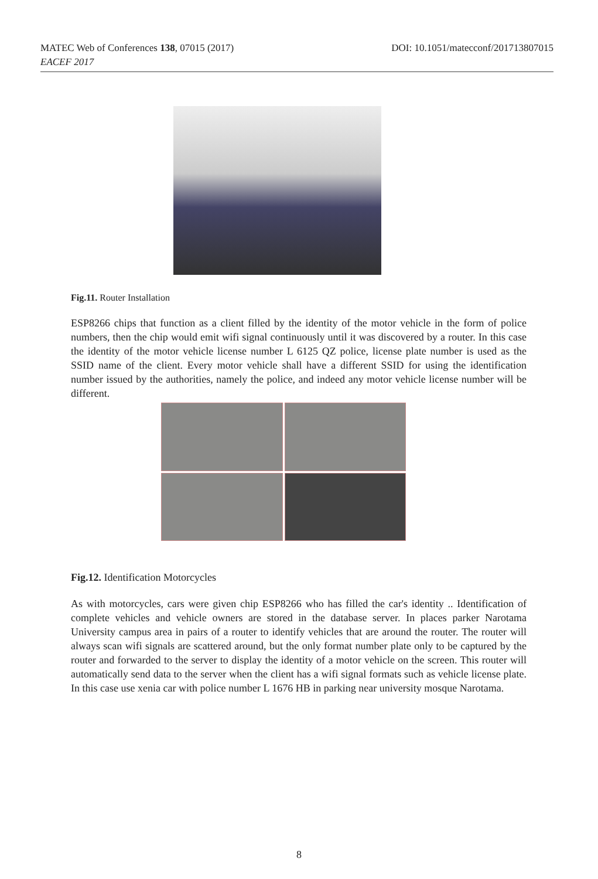DOI: 10.1051/matecconf/201713807015 MATEC Web of Conferences 138, 07015 (2017)
EACEF 2017
Fig.11. Router Installation
ESP8266 chips that function as a client filled by the identity of the motor vehicle in the form of police numbers, then the chip would emit wifi signal continuously until it was discovered by a router. In this case the identity of the motor vehicle license number L 6125 QZ police, license plate number is used as the SSID name of the client. Every motor vehicle shall have a different SSID for using the identification number issued by the authorities, namely the police, and indeed any motor vehicle license number will be different.
Fig.12. Identification Motorcycles
As with motorcycles, cars were given chip ESP8266 who has filled the car's identity .. Identification of complete vehicles and vehicle owners are stored in the database server. In places parker Narotama University campus area in pairs of a router to identify vehicles that are around the router. The router will always scan wifi signals are scattered around, but the only format number plate only to be captured by the router and forwarded to the server to display the identity of a motor vehicle on the screen. This router will automatically send data to the server when the client has a wifi signal formats such as vehicle license plate. In this case use xenia car with police number L 1676 HB in parking near university mosque Narotama.
8